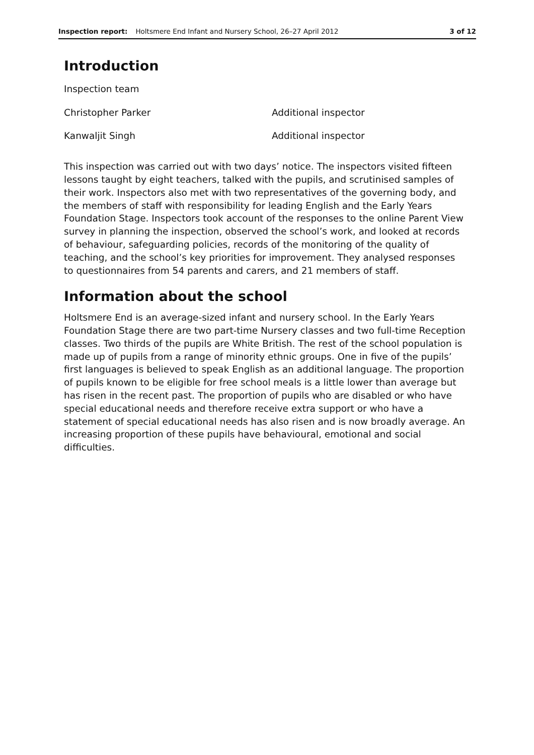Inspection report: Holtsmere End Infant and Nursery School, 26–27 April 2012 3 of 12
Introduction
| Inspection team | |
| Christopher Parker | Additional inspector |
| Kanwaljit Singh | Additional inspector |
This inspection was carried out with two days’ notice. The inspectors visited fifteen lessons taught by eight teachers, talked with the pupils, and scrutinised samples of their work. Inspectors also met with two representatives of the governing body, and the members of staff with responsibility for leading English and the Early Years Foundation Stage. Inspectors took account of the responses to the online Parent View survey in planning the inspection, observed the school’s work, and looked at records of behaviour, safeguarding policies, records of the monitoring of the quality of teaching, and the school’s key priorities for improvement. They analysed responses to questionnaires from 54 parents and carers, and 21 members of staff.
Information about the school
Holtsmere End is an average-sized infant and nursery school. In the Early Years Foundation Stage there are two part-time Nursery classes and two full-time Reception classes. Two thirds of the pupils are White British. The rest of the school population is made up of pupils from a range of minority ethnic groups. One in five of the pupils’ first languages is believed to speak English as an additional language. The proportion of pupils known to be eligible for free school meals is a little lower than average but has risen in the recent past. The proportion of pupils who are disabled or who have special educational needs and therefore receive extra support or who have a statement of special educational needs has also risen and is now broadly average. An increasing proportion of these pupils have behavioural, emotional and social difficulties.